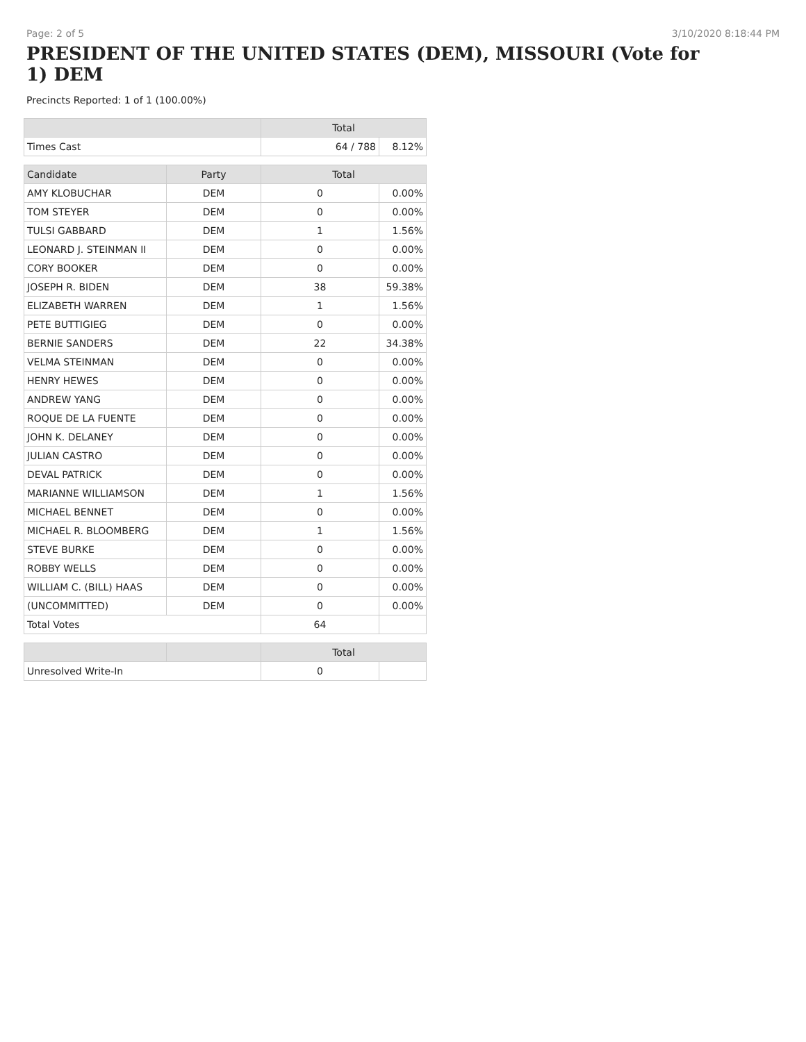Page: 2 of 5 3/10/2020 8:18:44 PM
PRESIDENT OF THE UNITED STATES (DEM), MISSOURI (Vote for 1) DEM
Precincts Reported: 1 of 1 (100.00%)
| | | Total | |
| --- | --- | --- | --- |
| Times Cast | | 64 / 788 | 8.12% |
| Candidate | Party | Total | |
| AMY KLOBUCHAR | DEM | 0 | 0.00% |
| TOM STEYER | DEM | 0 | 0.00% |
| TULSI GABBARD | DEM | 1 | 1.56% |
| LEONARD J. STEINMAN II | DEM | 0 | 0.00% |
| CORY BOOKER | DEM | 0 | 0.00% |
| JOSEPH R. BIDEN | DEM | 38 | 59.38% |
| ELIZABETH WARREN | DEM | 1 | 1.56% |
| PETE BUTTIGIEG | DEM | 0 | 0.00% |
| BERNIE SANDERS | DEM | 22 | 34.38% |
| VELMA STEINMAN | DEM | 0 | 0.00% |
| HENRY HEWES | DEM | 0 | 0.00% |
| ANDREW YANG | DEM | 0 | 0.00% |
| ROQUE DE LA FUENTE | DEM | 0 | 0.00% |
| JOHN K. DELANEY | DEM | 0 | 0.00% |
| JULIAN CASTRO | DEM | 0 | 0.00% |
| DEVAL PATRICK | DEM | 0 | 0.00% |
| MARIANNE WILLIAMSON | DEM | 1 | 1.56% |
| MICHAEL BENNET | DEM | 0 | 0.00% |
| MICHAEL R. BLOOMBERG | DEM | 1 | 1.56% |
| STEVE BURKE | DEM | 0 | 0.00% |
| ROBBY WELLS | DEM | 0 | 0.00% |
| WILLIAM C. (BILL) HAAS | DEM | 0 | 0.00% |
| (UNCOMMITTED) | DEM | 0 | 0.00% |
| Total Votes | | 64 | |
| | | Total | |
| Unresolved Write-In | | 0 | |